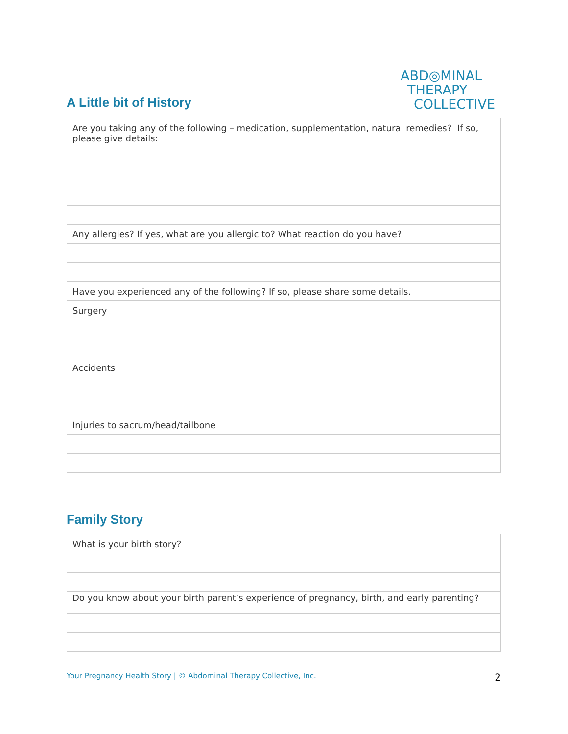A Little bit of History
ABD◎MINAL
THERAPY
COLLECTIVE
| Are you taking any of the following – medication, supplementation, natural remedies? If so, please give details: |
| Any allergies? If yes, what are you allergic to? What reaction do you have? |
| Have you experienced any of the following? If so, please share some details. |
| Surgery |
| Accidents |
| Injuries to sacrum/head/tailbone |
Family Story
| What is your birth story? |
| Do you know about your birth parent’s experience of pregnancy, birth, and early parenting? |
Your Pregnancy Health Story | © Abdominal Therapy Collective, Inc. 2